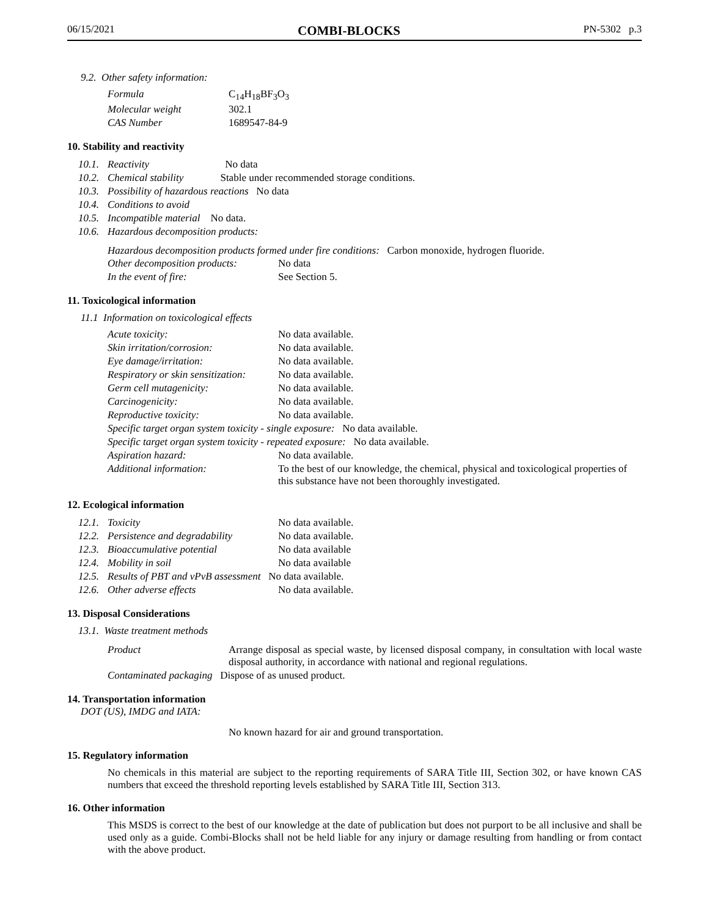06/15/2021 COMBI-BLOCKS PN-5302 p.3
9.2. Other safety information:
| Formula | C<sub>14</sub>H<sub>18</sub>BF<sub>3</sub>O<sub>3</sub> |
| Molecular weight | 302.1 |
| CAS Number | 1689547-84-9 |
10. Stability and reactivity
| 10.1. | Reactivity No data |
| 10.2. | Chemical stability Stable under recommended storage conditions. |
| 10.3. | Possibility of hazardous reactions No data |
| 10.4. | Conditions to avoid |
| 10.5. | Incompatible material No data. |
| 10.6. | Hazardous decomposition products: |
Hazardous decomposition products formed under fire conditions: Carbon monoxide, hydrogen fluoride.
| Other decomposition products: | No data |
| In the event of fire: | See Section 5. |
11. Toxicological information
11.1 Information on toxicological effects
| Acute toxicity: | No data available. |
| Skin irritation/corrosion: | No data available. |
| Eye damage/irritation: | No data available. |
| Respiratory or skin sensitization: | No data available. |
| Germ cell mutagenicity: | No data available. |
| Carcinogenicity: | No data available. |
| Reproductive toxicity: | No data available. |
| Specific target organ system toxicity - single exposure: No data available. | |
| Specific target organ system toxicity - repeated exposure: No data available. | |
| Aspiration hazard: | No data available. |
| Additional information: | To the best of our knowledge, the chemical, physical and toxicological properties of this substance have not been thoroughly investigated. |
12. Ecological information
| 12.1. | Toxicity | No data available. |
| 12.2. | Persistence and degradability | No data available. |
| 12.3. | Bioaccumulative potential | No data available |
| 12.4. | Mobility in soil | No data available |
| 12.5. | Results of PBT and vPvB assessment No data available. | |
| 12.6. | Other adverse effects | No data available. |
13. Disposal Considerations
13.1. Waste treatment methods
| Product | Arrange disposal as special waste, by licensed disposal company, in consultation with local waste disposal authority, in accordance with national and regional regulations. |
| Contaminated packaging Dispose of as unused product. | |
14. Transportation information
DOT (US), IMDG and IATA:
No known hazard for air and ground transportation.
15. Regulatory information
No chemicals in this material are subject to the reporting requirements of SARA Title III, Section 302, or have known CAS numbers that exceed the threshold reporting levels established by SARA Title III, Section 313.
16. Other information
This MSDS is correct to the best of our knowledge at the date of publication but does not purport to be all inclusive and shall be used only as a guide. Combi-Blocks shall not be held liable for any injury or damage resulting from handling or from contact with the above product.